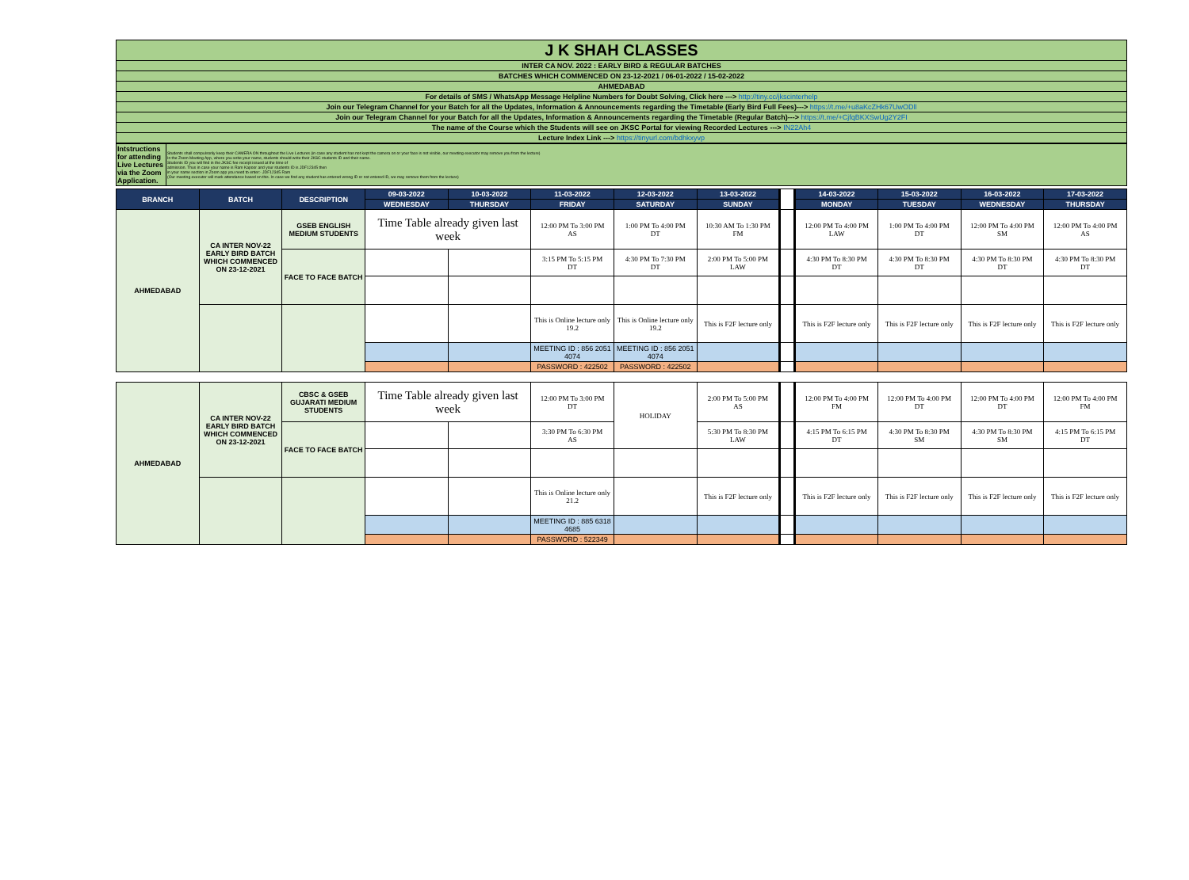| J K SHAH CLASSES |
| INTER CA NOV. 2022 : EARLY BIRD & REGULAR BATCHES |
| BATCHES WHICH COMMENCED ON 23-12-2021 / 06-01-2022 / 15-02-2022 |
| AHMEDABAD |
| For details of SMS / WhatsApp Message Helpline Numbers for Doubt Solving, Click here ---> http://tiny.cc/jkscinterhelp |
| Join our Telegram Channel for your Batch for all the Updates, Information & Announcements regarding the Timetable (Early Bird Full Fees)---> https://t.me/+u8aKcZHk67UwODll |
| Join our Telegram Channel for your Batch for all the Updates, Information & Announcements regarding the Timetable (Regular Batch)---> https://t.me/+CjfqBKXSwUg2Y2FI |
| The name of the Course which the Students will see on JKSC Portal for viewing Recorded Lectures ---> IN22Ah4 |
| Lecture Index Link ---> https://tinyurl.com/bdhkxyvp |
| Intstructions for attending Live Lectures via the Zoom Application. | Students shall compulsorily keep their CAMERA ON throughout the Live Lectures (in case any student has not kept the camera on or your face is not visible, our meeting executor may remove you from the lecture) In the Zoom Meeting App, where you write your name, students should write their JKSC students ID and their name. Students ID you will find in the JKSC fee receipt issued at the time of admission. Thus in case your name is Ram Kapoor and your students ID is JDF12345 then in your name section in Zoom app you need to enter:- JDF12345 Ram (Our meeting executor will mark attendance based on this. In case we find any student has entered wrong ID or not entered ID, we may remove them from the lecture) |
| BRANCH | BATCH | DESCRIPTION | 09-03-2022 | 10-03-2022 | 11-03-2022 | 12-03-2022 | 13-03-2022 | | 14-03-2022 | 15-03-2022 | 16-03-2022 | 17-03-2022 |
| --- | --- | --- | --- | --- | --- | --- | --- | --- | --- | --- | --- | --- |
| | | | WEDNESDAY | THURSDAY | FRIDAY | SATURDAY | SUNDAY | | MONDAY | TUESDAY | WEDNESDAY | THURSDAY |
| AHMEDABAD | CA INTER NOV-22 EARLY BIRD BATCH WHICH COMMENCED ON 23-12-2021 | GSEB ENGLISH MEDIUM STUDENTS | Time Table already given last week | | 12:00 PM To 3:00 PM AS | 1:00 PM To 4:00 PM DT | 10:30 AM To 1:30 PM FM | | 12:00 PM To 4:00 PM LAW | 1:00 PM To 4:00 PM DT | 12:00 PM To 4:00 PM SM | 12:00 PM To 4:00 PM AS |
| | | FACE TO FACE BATCH | | | 3:15 PM To 5:15 PM DT | 4:30 PM To 7:30 PM DT | 2:00 PM To 5:00 PM LAW | | 4:30 PM To 8:30 PM DT | 4:30 PM To 8:30 PM DT | 4:30 PM To 8:30 PM DT | 4:30 PM To 8:30 PM DT |
| | | | | | This is Online lecture only 19.2 | This is Online lecture only 19.2 | This is F2F lecture only | | This is F2F lecture only | This is F2F lecture only | This is F2F lecture only | This is F2F lecture only |
| | | | | | MEETING ID : 856 2051 4074 | MEETING ID : 856 2051 4074 | | | | | | |
| | | | | | PASSWORD : 422502 | PASSWORD : 422502 | | | | | | |
| AHMEDABAD | CA INTER NOV-22 EARLY BIRD BATCH WHICH COMMENCED ON 23-12-2021 | CBSC & GSEB GUJARATI MEDIUM STUDENTS | Time Table already given last week | | 12:00 PM To 3:00 PM DT | HOLIDAY | 2:00 PM To 5:00 PM AS | | 12:00 PM To 4:00 PM FM | 12:00 PM To 4:00 PM DT | 12:00 PM To 4:00 PM DT | 12:00 PM To 4:00 PM FM |
| | | FACE TO FACE BATCH | | | 3:30 PM To 6:30 PM AS | | 5:30 PM To 8:30 PM LAW | | 4:15 PM To 6:15 PM DT | 4:30 PM To 8:30 PM SM | 4:30 PM To 8:30 PM SM | 4:15 PM To 6:15 PM DT |
| | | | | | This is Online lecture only 21.2 | | This is F2F lecture only | | This is F2F lecture only | This is F2F lecture only | This is F2F lecture only | This is F2F lecture only |
| | | | | | MEETING ID : 885 6318 4685 | | | | | | | |
| | | | | | PASSWORD : 522349 | | | | | | | |